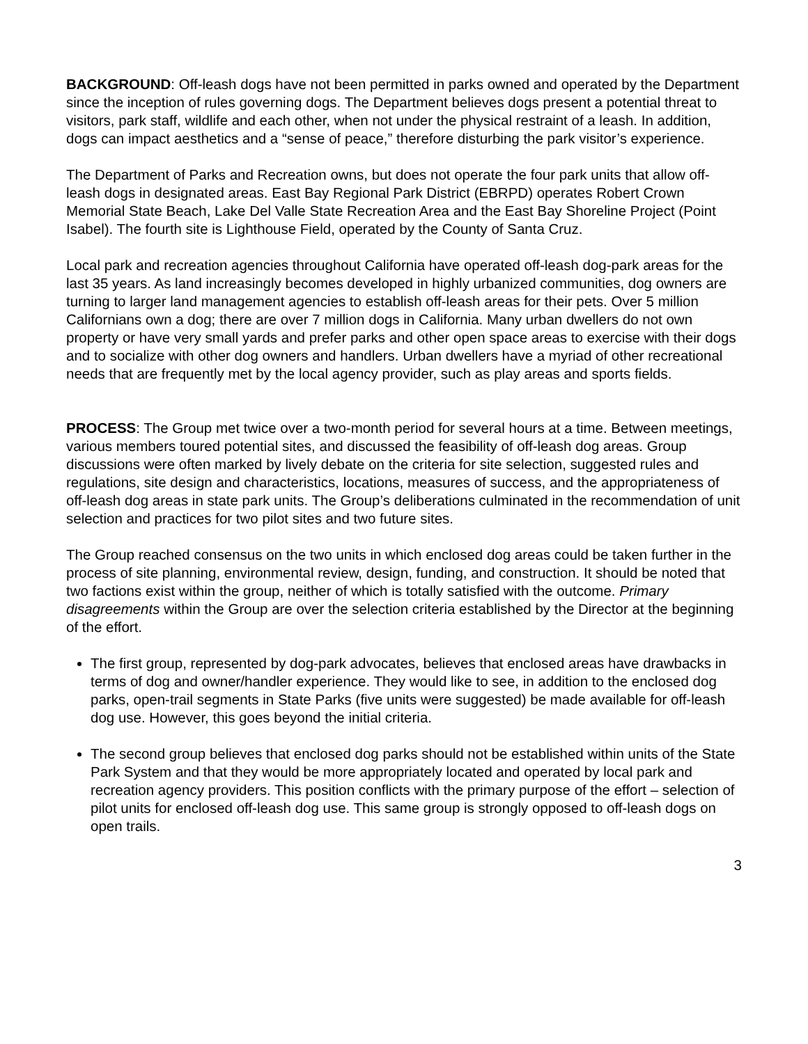BACKGROUND: Off-leash dogs have not been permitted in parks owned and operated by the Department since the inception of rules governing dogs. The Department believes dogs present a potential threat to visitors, park staff, wildlife and each other, when not under the physical restraint of a leash. In addition, dogs can impact aesthetics and a “sense of peace,” therefore disturbing the park visitor’s experience.
The Department of Parks and Recreation owns, but does not operate the four park units that allow off-leash dogs in designated areas. East Bay Regional Park District (EBRPD) operates Robert Crown Memorial State Beach, Lake Del Valle State Recreation Area and the East Bay Shoreline Project (Point Isabel). The fourth site is Lighthouse Field, operated by the County of Santa Cruz.
Local park and recreation agencies throughout California have operated off-leash dog-park areas for the last 35 years. As land increasingly becomes developed in highly urbanized communities, dog owners are turning to larger land management agencies to establish off-leash areas for their pets. Over 5 million Californians own a dog; there are over 7 million dogs in California. Many urban dwellers do not own property or have very small yards and prefer parks and other open space areas to exercise with their dogs and to socialize with other dog owners and handlers. Urban dwellers have a myriad of other recreational needs that are frequently met by the local agency provider, such as play areas and sports fields.
PROCESS: The Group met twice over a two-month period for several hours at a time. Between meetings, various members toured potential sites, and discussed the feasibility of off-leash dog areas. Group discussions were often marked by lively debate on the criteria for site selection, suggested rules and regulations, site design and characteristics, locations, measures of success, and the appropriateness of off-leash dog areas in state park units. The Group’s deliberations culminated in the recommendation of unit selection and practices for two pilot sites and two future sites.
The Group reached consensus on the two units in which enclosed dog areas could be taken further in the process of site planning, environmental review, design, funding, and construction. It should be noted that two factions exist within the group, neither of which is totally satisfied with the outcome. Primary disagreements within the Group are over the selection criteria established by the Director at the beginning of the effort.
The first group, represented by dog-park advocates, believes that enclosed areas have drawbacks in terms of dog and owner/handler experience. They would like to see, in addition to the enclosed dog parks, open-trail segments in State Parks (five units were suggested) be made available for off-leash dog use. However, this goes beyond the initial criteria.
The second group believes that enclosed dog parks should not be established within units of the State Park System and that they would be more appropriately located and operated by local park and recreation agency providers. This position conflicts with the primary purpose of the effort – selection of pilot units for enclosed off-leash dog use. This same group is strongly opposed to off-leash dogs on open trails.
3